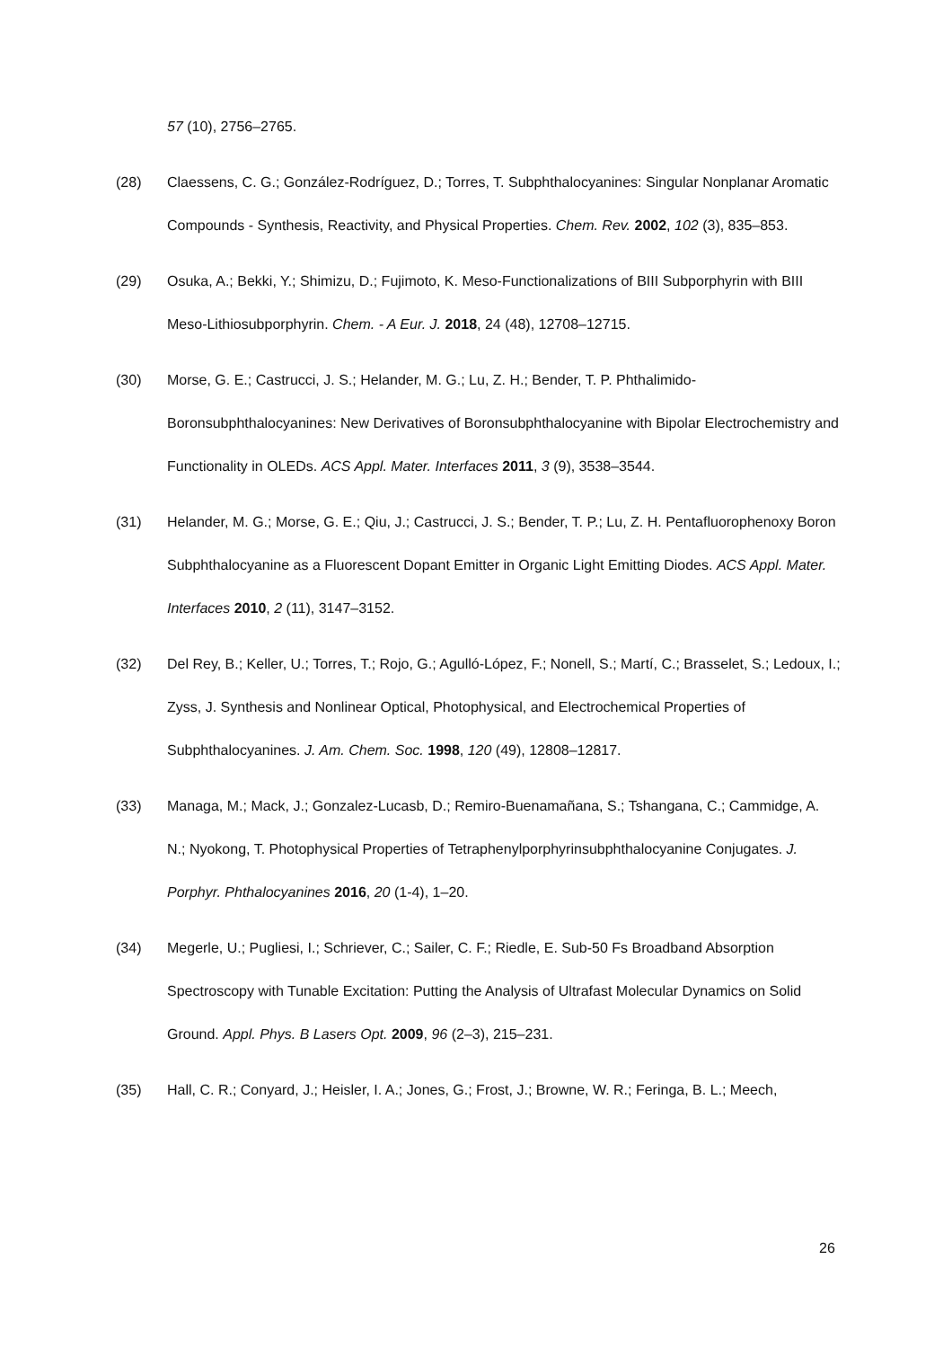57 (10), 2756–2765.
(28) Claessens, C. G.; González-Rodríguez, D.; Torres, T. Subphthalocyanines: Singular Nonplanar Aromatic Compounds - Synthesis, Reactivity, and Physical Properties. Chem. Rev. 2002, 102 (3), 835–853.
(29) Osuka, A.; Bekki, Y.; Shimizu, D.; Fujimoto, K. Meso-Functionalizations of BIII Subporphyrin with BIII Meso-Lithiosubporphyrin. Chem. - A Eur. J. 2018, 24 (48), 12708–12715.
(30) Morse, G. E.; Castrucci, J. S.; Helander, M. G.; Lu, Z. H.; Bender, T. P. Phthalimido-Boronsubphthalocyanines: New Derivatives of Boronsubphthalocyanine with Bipolar Electrochemistry and Functionality in OLEDs. ACS Appl. Mater. Interfaces 2011, 3 (9), 3538–3544.
(31) Helander, M. G.; Morse, G. E.; Qiu, J.; Castrucci, J. S.; Bender, T. P.; Lu, Z. H. Pentafluorophenoxy Boron Subphthalocyanine as a Fluorescent Dopant Emitter in Organic Light Emitting Diodes. ACS Appl. Mater. Interfaces 2010, 2 (11), 3147–3152.
(32) Del Rey, B.; Keller, U.; Torres, T.; Rojo, G.; Agulló-López, F.; Nonell, S.; Martí, C.; Brasselet, S.; Ledoux, I.; Zyss, J. Synthesis and Nonlinear Optical, Photophysical, and Electrochemical Properties of Subphthalocyanines. J. Am. Chem. Soc. 1998, 120 (49), 12808–12817.
(33) Managa, M.; Mack, J.; Gonzalez-Lucasb, D.; Remiro-Buenamañana, S.; Tshangana, C.; Cammidge, A. N.; Nyokong, T. Photophysical Properties of Tetraphenylporphyrinsubphthalocyanine Conjugates. J. Porphyr. Phthalocyanines 2016, 20 (1-4), 1–20.
(34) Megerle, U.; Pugliesi, I.; Schriever, C.; Sailer, C. F.; Riedle, E. Sub-50 Fs Broadband Absorption Spectroscopy with Tunable Excitation: Putting the Analysis of Ultrafast Molecular Dynamics on Solid Ground. Appl. Phys. B Lasers Opt. 2009, 96 (2–3), 215–231.
(35) Hall, C. R.; Conyard, J.; Heisler, I. A.; Jones, G.; Frost, J.; Browne, W. R.; Feringa, B. L.; Meech,
26